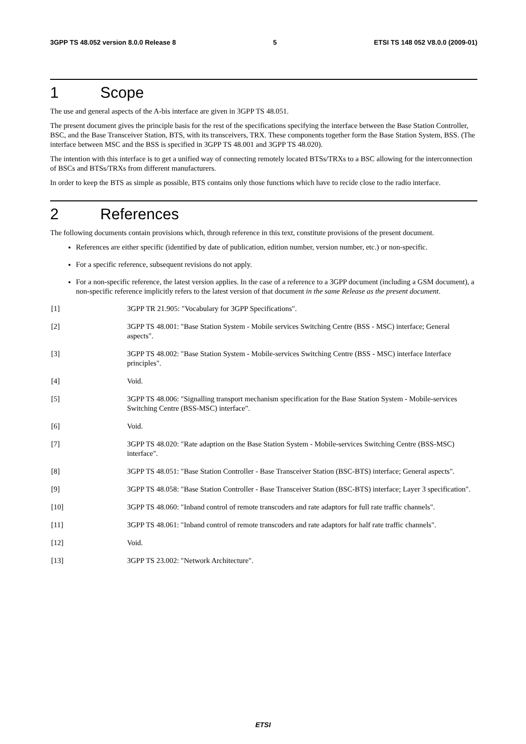3GPP TS 48.052 version 8.0.0 Release 8 5 ETSI TS 148 052 V8.0.0 (2009-01)
1 Scope
The use and general aspects of the A-bis interface are given in 3GPP TS 48.051.
The present document gives the principle basis for the rest of the specifications specifying the interface between the Base Station Controller, BSC, and the Base Transceiver Station, BTS, with its transceivers, TRX. These components together form the Base Station System, BSS. (The interface between MSC and the BSS is specified in 3GPP TS 48.001 and 3GPP TS 48.020).
The intention with this interface is to get a unified way of connecting remotely located BTSs/TRXs to a BSC allowing for the interconnection of BSCs and BTSs/TRXs from different manufacturers.
In order to keep the BTS as simple as possible, BTS contains only those functions which have to recide close to the radio interface.
2 References
The following documents contain provisions which, through reference in this text, constitute provisions of the present document.
References are either specific (identified by date of publication, edition number, version number, etc.) or non-specific.
For a specific reference, subsequent revisions do not apply.
For a non-specific reference, the latest version applies. In the case of a reference to a 3GPP document (including a GSM document), a non-specific reference implicitly refers to the latest version of that document in the same Release as the present document.
[1] 3GPP TR 21.905: "Vocabulary for 3GPP Specifications".
[2] 3GPP TS 48.001: "Base Station System - Mobile services Switching Centre (BSS - MSC) interface; General aspects".
[3] 3GPP TS 48.002: "Base Station System - Mobile-services Switching Centre (BSS - MSC) interface Interface principles".
[4] Void.
[5] 3GPP TS 48.006: "Signalling transport mechanism specification for the Base Station System - Mobile-services Switching Centre (BSS-MSC) interface".
[6] Void.
[7] 3GPP TS 48.020: "Rate adaption on the Base Station System - Mobile-services Switching Centre (BSS-MSC) interface".
[8] 3GPP TS 48.051: "Base Station Controller - Base Transceiver Station (BSC-BTS) interface; General aspects".
[9] 3GPP TS 48.058: "Base Station Controller - Base Transceiver Station (BSC-BTS) interface; Layer 3 specification".
[10] 3GPP TS 48.060: "Inband control of remote transcoders and rate adaptors for full rate traffic channels".
[11] 3GPP TS 48.061: "Inband control of remote transcoders and rate adaptors for half rate traffic channels".
[12] Void.
[13] 3GPP TS 23.002: "Network Architecture".
ETSI